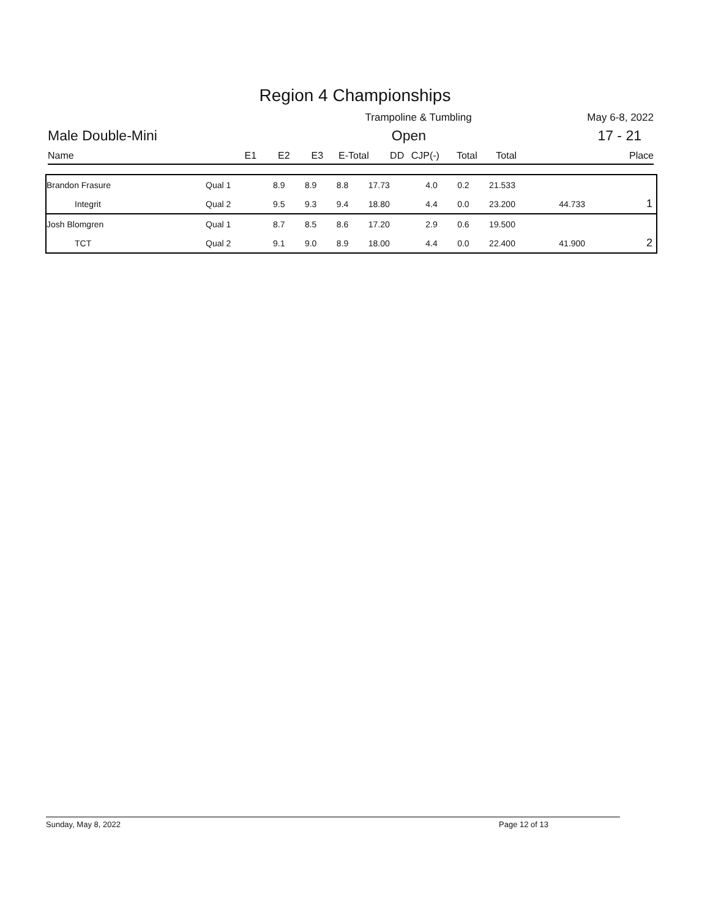Region 4 Championships
Trampoline & Tumbling May 6-8, 2022
Male Double-Mini Open 17 - 21
Name E1 E2 E3 E-Total DD CJP(-) Total Total Place
| Brandon Frasure | Qual 1 | 8.9 | 8.9 | 8.8 | 17.73 | 4.0 | 0.2 | 21.533 | | |
| Integrit | Qual 2 | 9.5 | 9.3 | 9.4 | 18.80 | 4.4 | 0.0 | 23.200 | 44.733 | 1 |
| Josh Blomgren | Qual 1 | 8.7 | 8.5 | 8.6 | 17.20 | 2.9 | 0.6 | 19.500 | | |
| TCT | Qual 2 | 9.1 | 9.0 | 8.9 | 18.00 | 4.4 | 0.0 | 22.400 | 41.900 | 2 |
Sunday, May 8, 2022 Page 12 of 13